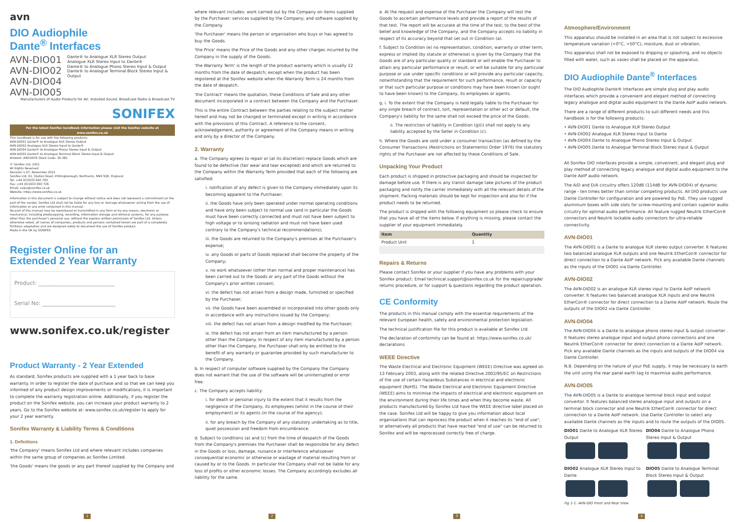avn
DIO Audiophile
Dante<sup>®</sup> Interfaces
AVN-DIO01
AVN-DIO02
AVN-DIO04
AVN-DIO05
Dante® to Analogue XLR Stereo Output
Analogue XLR Stereo Input to Dante®
Dante® to Analogue Phono Stereo Input & Output
Dante® to Analogue Terminal Block Stereo Input & Output
Manufacturers of Audio Products for AV, Installed Sound, Broadcast Radio & Broadcast TV
SONIFEX
For the latest Sonifex handbook information please visit the Sonifex website at www.sonifex.co.uk
This handbook is for use with the following products:
AVN-DIO01 Dante® to Analogue XLR Stereo Output
AVN-DIO02 Analogue XLR Stereo Input to Dante®
AVN-DIO04 Dante® to Analogue Phono Stereo Input & Output
AVN-DIO05 Dante® to Analogue Terminal Block Stereo Input & Output
Artwork: AW10976 Stock Code: 30-381
© Sonifex Ltd, 2021
All Rights Reserved
Revision 1.07, November 2021
Sonifex Ltd, 61, Station Road, Irthlingborough, Northants, NN9 5QE, England.
Tel: +44 (0)1933 650 700
Fax: +44 (0)1933 650 726
Email: sales@sonifex.co.uk
Website: https://www.sonifex.co.uk
Information in this document is subject to change without notice and does not represent a commitment on the part of the vendor. Sonifex Ltd shall not be liable for any loss or damage whatsoever arising from the use of information or any error contained in this manual.
No part of this manual may be reproduced or transmitted in any form or by any means, electronic or mechanical, including photocopying, recording, information storage and retrieval systems, for any purpose other than the purchaser's personal use, without the express written permission of Sonifex Ltd. Unless otherwise noted, all names of companies, products and persons contained herein are part of a completely fictitious adaptation and are designed solely to document the use of Sonifex product.
Made in the UK by SONIFEX
Register Online for an
Extended 2 Year Warranty
Product: ____________________________
Serial No: ___________________________
www.sonifex.co.uk/register
Product Warranty - 2 Year Extended
As standard, Sonifex products are supplied with a 1 year back to base warranty. In order to register the date of purchase and so that we can keep you informed of any product design improvements or modifications, it is important to complete the warranty registration online. Additionally, if you register the product on the Sonifex website, you can increase your product warranty to 2 years. Go to the Sonifex website at: www.sonifex.co.uk/register to apply for your 2 year warranty.
Sonifex Warranty & Liability Terms & Conditions
1. Definitions
'the Company' means Sonifex Ltd and where relevant includes companies within the same group of companies as Sonifex Limited.
'the Goods' means the goods or any part thereof supplied by the Company and
1
where relevant includes: work carried out by the Company on items supplied by the Purchaser; services supplied by the Company; and software supplied by the Company.
'the Purchaser' means the person or organisation who buys or has agreed to buy the Goods.
'the Price' means the Price of the Goods and any other charges incurred by the Company in the supply of the Goods.
'the Warranty Term' is the length of the product warranty which is usually 12 months from the date of despatch; except when the product has been registered at the Sonifex website when the Warranty Term is 24 months from the date of despatch.
'the Contract' means the quotation, these Conditions of Sale and any other document incorporated in a contract between the Company and the Purchaser.
This is the entire Contract between the parties relating to the subject matter hereof and may not be changed or terminated except in writing in accordance with the provisions of this Contract. A reference to the consent, acknowledgement, authority or agreement of the Company means in writing and only by a director of the Company.
2. Warranty
a. The Company agrees to repair or (at its discretion) replace Goods which are found to be defective (fair wear and tear excepted) and which are returned to the Company within the Warranty Term provided that each of the following are satisfied:
i. notification of any defect is given to the Company immediately upon its becoming apparent to the Purchaser;
ii. the Goods have only been operated under normal operating conditions and have only been subject to normal use (and in particular the Goods must have been correctly connected and must not have been subject to high voltage or to ionising radiation and must not have been used contrary to the Company's technical recommendations);
iii. the Goods are returned to the Company's premises at the Purchaser's expense;
iv. any Goods or parts of Goods replaced shall become the property of the Company;
v. no work whatsoever (other than normal and proper maintenance) has been carried out to the Goods or any part of the Goods without the Company's prior written consent;
vi. the defect has not arisen from a design made, furnished or specified by the Purchaser;
vii. the Goods have been assembled or incorporated into other goods only in accordance with any instructions issued by the Company;
viii. the defect has not arisen from a design modified by the Purchaser;
ix. the defect has not arisen from an item manufactured by a person other than the Company. In respect of any item manufactured by a person other than the Company, the Purchaser shall only be entitled to the benefit of any warranty or guarantee provided by such manufacturer to the Company.
b. In respect of computer software supplied by the Company the Company does not warrant that the use of the software will be uninterrupted or error free.
c. The Company accepts liability:
i. for death or personal injury to the extent that it results from the negligence of the Company, its employees (whilst in the course of their employment) or its agents (in the course of the agency);
ii. for any breach by the Company of any statutory undertaking as to title, quiet possession and freedom from encumbrance.
d. Subject to conditions (a) and (c) from the time of despatch of the Goods from the Company's premises the Purchaser shall be responsible for any defect in the Goods or loss, damage, nuisance or interference whatsoever consequential economic or otherwise or wastage of material resulting from or caused by or to the Goods. In particular the Company shall not be liable for any loss of profits or other economic losses. The Company accordingly excludes all liability for the same.
2
e. At the request and expense of the Purchaser the Company will test the Goods to ascertain performance levels and provide a report of the results of that test. The report will be accurate at the time of the test, to the best of the belief and knowledge of the Company, and the Company accepts no liability in respect of its accuracy beyond that set out in Condition (a).
f. Subject to Condition (e) no representation, condition, warranty or other term, express or implied (by statute or otherwise) is given by the Company that the Goods are of any particular quality or standard or will enable the Purchaser to attain any particular performance or result, or will be suitable for any particular purpose or use under specific conditions or will provide any particular capacity, notwithstanding that the requirement for such performance, result or capacity or that such particular purpose or conditions may have been known (or ought to have been known) to the Company, its employees or agents.
g. i. To the extent that the Company is held legally liable to the Purchaser for any single breach of contract, tort, representation or other act or default, the Company's liability for the same shall not exceed the price of the Goods.
ii. The restriction of liability in Condition (g)(i) shall not apply to any liability accepted by the Seller in Condition (c).
h. Where the Goods are sold under a consumer transaction (as defined by the Consumer Transactions (Restrictions on Statements) Order 1976) the statutory rights of the Purchaser are not affected by these Conditions of Sale.
Unpacking Your Product
Each product is shipped in protective packaging and should be inspected for damage before use. If there is any transit damage take pictures of the product packaging and notify the carrier immediately with all the relevant details of the shipment. Packing materials should be kept for inspection and also for if the product needs to be returned.
The product is shipped with the following equipment so please check to ensure that you have all of the items below. If anything is missing, please contact the supplier of your equipment immediately.
| Item | Quantity |
| --- | --- |
| Product Unit | 1 |
Repairs & Returns
Please contact Sonifex or your supplier if you have any problems with your Sonifex product. Email technical.support@sonifex.co.uk for the repair/upgrade/ returns procedure, or for support & questions regarding the product operation.
CE Conformity
The products in this manual comply with the essential requirements of the relevant European health, safety and environmental protection legislation.
The technical justification file for this product is available at Sonifex Ltd.
The declaration of conformity can be found at: https://www.sonifex.co.uk/ declarations
WEEE Directive
The Waste Electrical and Electronic Equipment (WEEE) Directive was agreed on 13 February 2003, along with the related Directive 2002/95/EC on Restrictions of the use of certain Hazardous Substances in electrical and electronic equipment (RoHS). The Waste Electrical and Electronic Equipment Directive (WEEE) aims to minimise the impacts of electrical and electronic equipment on the environment during their life times and when they become waste. All products manufactured by Sonifex Ltd have the WEEE directive label placed on the case. Sonifex Ltd will be happy to give you information about local organisations that can reprocess the product when it reaches its "end of use", or alternatively all products that have reached "end of use" can be returned to Sonifex and will be reprocessed correctly free of charge.
3
Atmosphere/Environment
This apparatus should be installed in an area that is not subject to excessive temperature variation (<0°C, >50°C), moisture, dust or vibration.
This apparatus shall not be exposed to dripping or splashing, and no objects filled with water, such as vases shall be placed on the apparatus.
DIO Audiophile Dante<sup>®</sup> Interfaces
The DIO Audiophile Dante® Interfaces are simple plug and play audio interfaces which provide a convenient and elegant method of connecting legacy analogue and digital audio equipment to the Dante AoIP audio network.
There are a range of different products to suit different needs and this handbook is for the following products:
• AVN-DIO01 Dante to Analogue XLR Stereo Output
• AVN-DIO02 Analogue XLR Stereo Input to Dante
• AVN-DIO04 Dante to Analogue Phono Stereo Input & Output
• AVN-DIO05 Dante to Analogue Terminal Block Stereo Input & Output
All Sonifex DIO interfaces provide a simple, convenient, and elegant plug and play method of connecting legacy analogue and digital audio equipment to the Dante AoIP audio network.
The A/D and D/A circuitry offers 120dB (114dB for AVN-DIO04) of dynamic range - ten times better than similar competing products. All DIO products use Dante Controller for configuration and are powered by PoE. They use rugged aluminium boxes with side slots for screw-mounting and contain superior audio circuitry for optimal audio performance. All feature rugged Neutrik EtherCon® connectors and Neutrik lockable audio connectors for ultra-reliable connectivity.
AVN-DIO01
The AVN-DIO01 is a Dante to analogue XLR stereo output converter. It features two balanced analogue XLR outputs and one Neutrik EtherCon® connector for direct connection to a Dante AoIP network. Pick any available Dante channels as the inputs of the DIO01 via Dante Controller.
AVN-DIO02
The AVN-DIO02 is an analogue XLR stereo input to Dante AoIP network converter. It features two balanced analogue XLR inputs and one Neutrik EtherCon® connector for direct connection to a Dante AoIP network. Route the outputs of the DIO02 via Dante Controller.
AVN-DIO04
The AVN-DIO04 is a Dante to analogue phono stereo input & output converter . It features stereo analogue input and output phono connections and one Neutrik EtherCon® connector for direct connection to a Dante AoIP network. Pick any available Dante channels as the inputs and outputs of the DIO04 via Dante Controller.
N.B. Depending on the nature of your PoE supply, it may be necessary to earth the unit using the rear panel earth tag to maximise audio performance.
AVN-DIO05
The AVN-DIO05 is a Dante to analogue terminal block input and output convertor. It features balanced stereo analogue input and outputs on a terminal block connector and one Neutrik EtherCon® connector for direct connection to a Dante AoIP network. Use Dante Controller to select any available Dante channels as the inputs and to route the outputs of the DIO05.
DIO01 Dante to Analogue XLR Stereo Output
DIO04 Dante to Analogue Phono Stereo Input & Output
DIO02 Analogue XLR Stereo Input to Dante
DIO05 Dante to Analogue Terminal Block Stereo Input & Output
Fig 1-1: AVN-DIO Front and Rear View
4